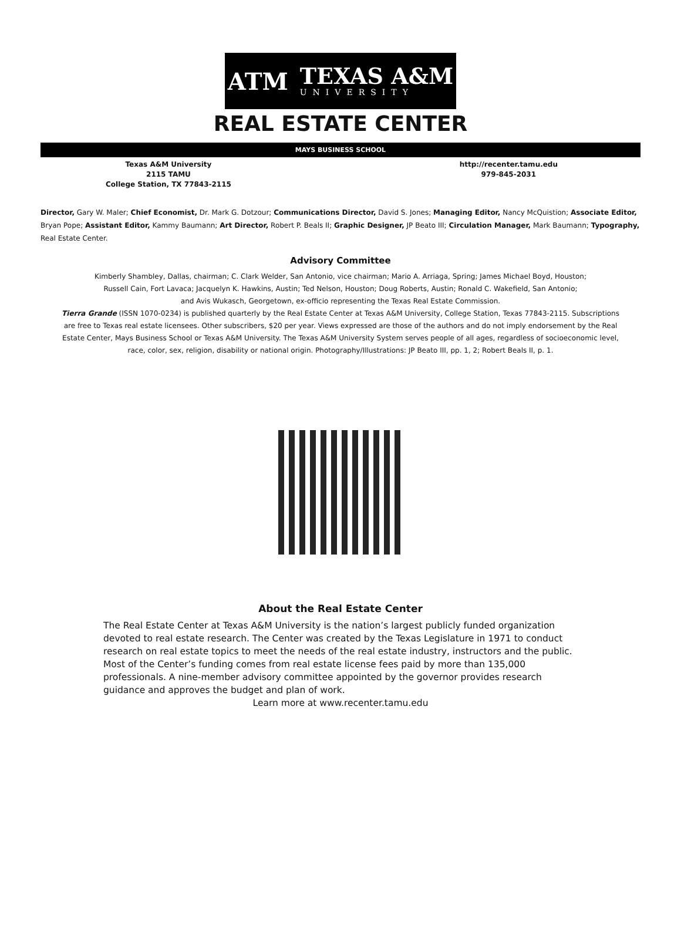ATM
TEXAS A&M
UNIVERSITY
REAL ESTATE CENTER
MAYS BUSINESS SCHOOL
Texas A&M University
2115 TAMU
College Station, TX 77843-2115
http://recenter.tamu.edu
979-845-2031
Director, Gary W. Maler; Chief Economist, Dr. Mark G. Dotzour; Communications Director, David S. Jones; Managing Editor, Nancy McQuistion; Associate Editor, Bryan Pope; Assistant Editor, Kammy Baumann; Art Director, Robert P. Beals II; Graphic Designer, JP Beato III; Circulation Manager, Mark Baumann; Typography, Real Estate Center.
Advisory Committee
Kimberly Shambley, Dallas, chairman; C. Clark Welder, San Antonio, vice chairman; Mario A. Arriaga, Spring; James Michael Boyd, Houston;
Russell Cain, Fort Lavaca; Jacquelyn K. Hawkins, Austin; Ted Nelson, Houston; Doug Roberts, Austin; Ronald C. Wakefield, San Antonio;
and Avis Wukasch, Georgetown, ex-officio representing the Texas Real Estate Commission.
Tierra Grande (ISSN 1070-0234) is published quarterly by the Real Estate Center at Texas A&M University, College Station, Texas 77843-2115. Subscriptions are free to Texas real estate licensees. Other subscribers, $20 per year. Views expressed are those of the authors and do not imply endorsement by the Real Estate Center, Mays Business School or Texas A&M University. The Texas A&M University System serves people of all ages, regardless of socioeconomic level, race, color, sex, religion, disability or national origin. Photography/Illustrations: JP Beato III, pp. 1, 2; Robert Beals II, p. 1.
About the Real Estate Center
The Real Estate Center at Texas A&M University is the nation’s largest publicly funded organization devoted to real estate research. The Center was created by the Texas Legislature in 1971 to conduct research on real estate topics to meet the needs of the real estate industry, instructors and the public.
Most of the Center’s funding comes from real estate license fees paid by more than 135,000 professionals. A nine-member advisory committee appointed by the governor provides research guidance and approves the budget and plan of work.
Learn more at www.recenter.tamu.edu